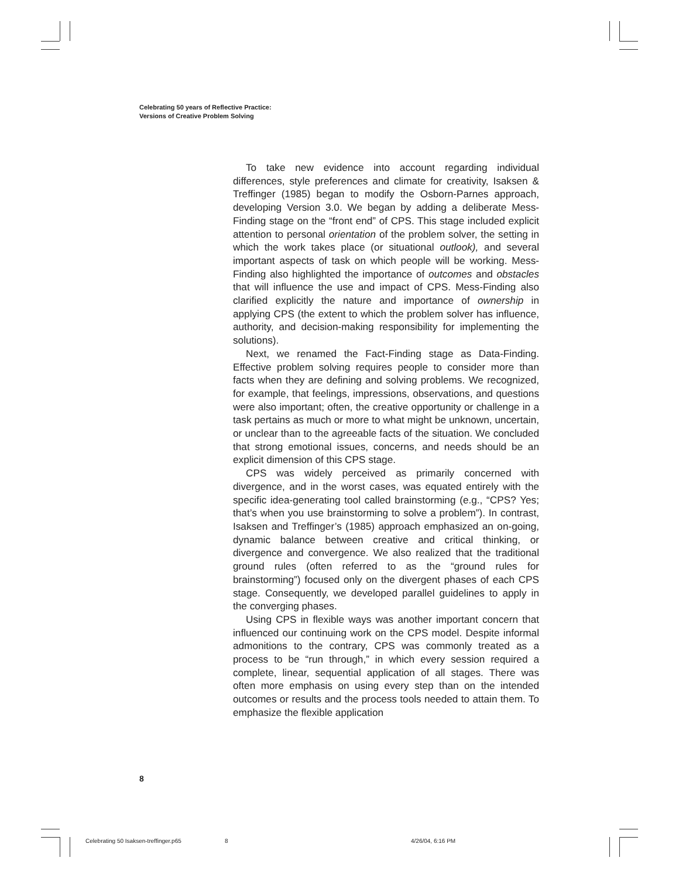Celebrating 50 years of Reflective Practice:
Versions of Creative Problem Solving
To take new evidence into account regarding individual differences, style preferences and climate for creativity, Isaksen & Treffinger (1985) began to modify the Osborn-Parnes approach, developing Version 3.0. We began by adding a deliberate Mess-Finding stage on the “front end” of CPS. This stage included explicit attention to personal orientation of the problem solver, the setting in which the work takes place (or situational outlook), and several important aspects of task on which people will be working. Mess-Finding also highlighted the importance of outcomes and obstacles that will influence the use and impact of CPS. Mess-Finding also clarified explicitly the nature and importance of ownership in applying CPS (the extent to which the problem solver has influence, authority, and decision-making responsibility for implementing the solutions).
Next, we renamed the Fact-Finding stage as Data-Finding. Effective problem solving requires people to consider more than facts when they are defining and solving problems. We recognized, for example, that feelings, impressions, observations, and questions were also important; often, the creative opportunity or challenge in a task pertains as much or more to what might be unknown, uncertain, or unclear than to the agreeable facts of the situation. We concluded that strong emotional issues, concerns, and needs should be an explicit dimension of this CPS stage.
CPS was widely perceived as primarily concerned with divergence, and in the worst cases, was equated entirely with the specific idea-generating tool called brainstorming (e.g., “CPS? Yes; that’s when you use brainstorming to solve a problem”). In contrast, Isaksen and Treffinger’s (1985) approach emphasized an on-going, dynamic balance between creative and critical thinking, or divergence and convergence. We also realized that the traditional ground rules (often referred to as the “ground rules for brainstorming”) focused only on the divergent phases of each CPS stage. Consequently, we developed parallel guidelines to apply in the converging phases.
Using CPS in flexible ways was another important concern that influenced our continuing work on the CPS model. Despite informal admonitions to the contrary, CPS was commonly treated as a process to be “run through,” in which every session required a complete, linear, sequential application of all stages. There was often more emphasis on using every step than on the intended outcomes or results and the process tools needed to attain them. To emphasize the flexible application
8
Celebrating 50 Isaksen-treffinger.p65 8 4/26/04, 6:16 PM